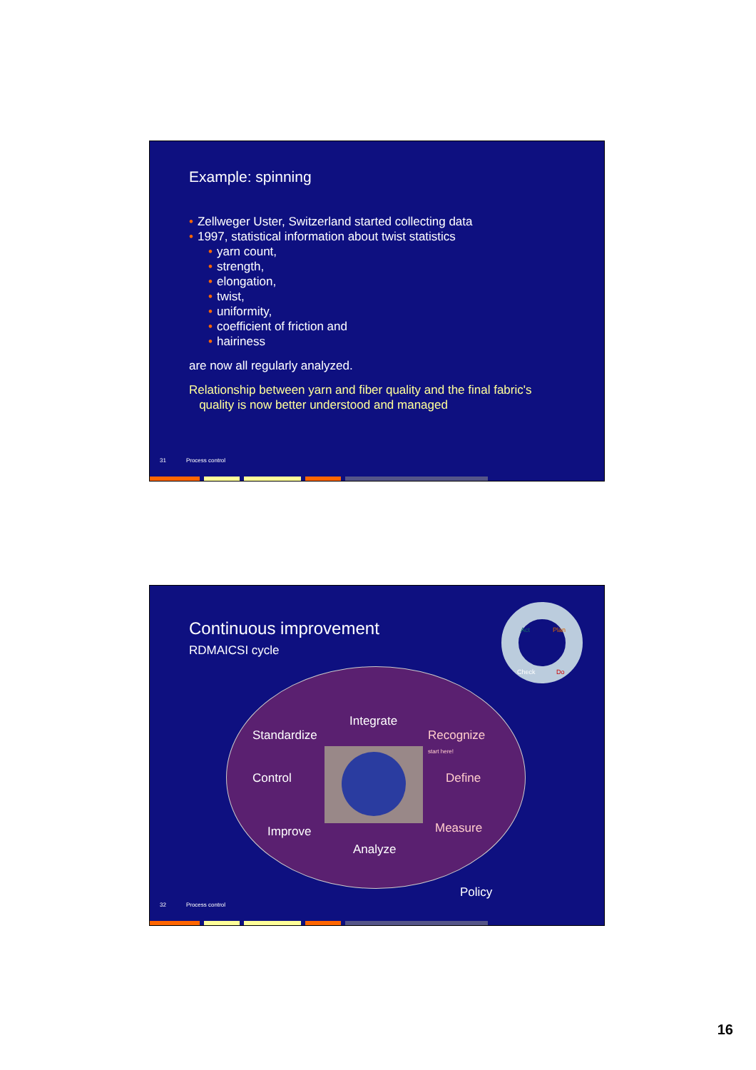Example: spinning
• Zellweger Uster, Switzerland started collecting data
• 1997, statistical information about twist statistics
• yarn count,
• strength,
• elongation,
• twist,
• uniformity,
• coefficient of friction and
• hairiness
are now all regularly analyzed.
Relationship between yarn and fiber quality and the final fabric's
quality is now better understood and managed
31 Process control
Continuous improvement
RDMAICSI cycle
Act
Plan
Check
Do
Integrate
Standardize
Recognize
start here!
Control Define
Improve Measure
Analyze
Policy
32 Process control
16